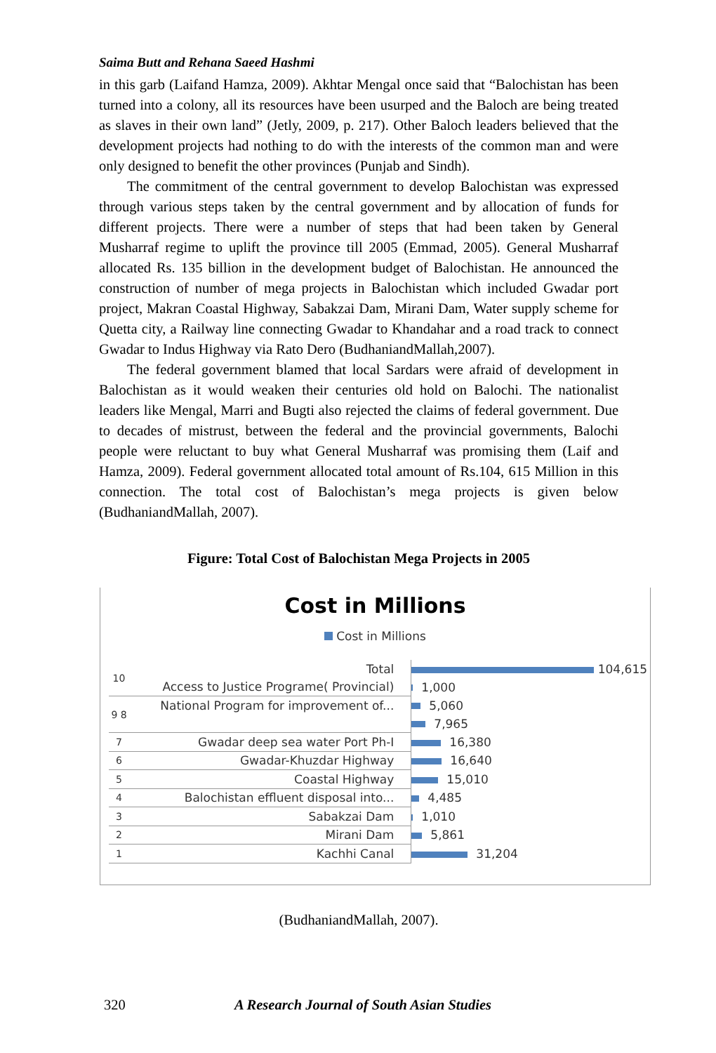Saima Butt and Rehana Saeed Hashmi
in this garb (Laifand Hamza, 2009). Akhtar Mengal once said that “Balochistan has been turned into a colony, all its resources have been usurped and the Baloch are being treated as slaves in their own land” (Jetly, 2009, p. 217). Other Baloch leaders believed that the development projects had nothing to do with the interests of the common man and were only designed to benefit the other provinces (Punjab and Sindh).
The commitment of the central government to develop Balochistan was expressed through various steps taken by the central government and by allocation of funds for different projects. There were a number of steps that had been taken by General Musharraf regime to uplift the province till 2005 (Emmad, 2005). General Musharraf allocated Rs. 135 billion in the development budget of Balochistan. He announced the construction of number of mega projects in Balochistan which included Gwadar port project, Makran Coastal Highway, Sabakzai Dam, Mirani Dam, Water supply scheme for Quetta city, a Railway line connecting Gwadar to Khandahar and a road track to connect Gwadar to Indus Highway via Rato Dero (BudhaniandMallah,2007).
The federal government blamed that local Sardars were afraid of development in Balochistan as it would weaken their centuries old hold on Balochi. The nationalist leaders like Mengal, Marri and Bugti also rejected the claims of federal government. Due to decades of mistrust, between the federal and the provincial governments, Balochi people were reluctant to buy what General Musharraf was promising them (Laif and Hamza, 2009). Federal government allocated total amount of Rs.104, 615 Million in this connection. The total cost of Balochistan’s mega projects is given below (BudhaniandMallah, 2007).
Figure: Total Cost of Balochistan Mega Projects in 2005
Cost in Millions
Cost in Millions
| 10 | Total | 104,615 |
| | Access to Justice Programe( Provincial) | 1,000 |
| 9 8 | National Program for improvement of... | 5,060 |
| | | 7,965 |
| 7 | Gwadar deep sea water Port Ph-I | 16,380 |
| 6 | Gwadar-Khuzdar Highway | 16,640 |
| 5 | Coastal Highway | 15,010 |
| 4 | Balochistan effluent disposal into... | 4,485 |
| 3 | Sabakzai Dam | 1,010 |
| 2 | Mirani Dam | 5,861 |
| 1 | Kachhi Canal | 31,204 |
(BudhaniandMallah, 2007).
320 A Research Journal of South Asian Studies